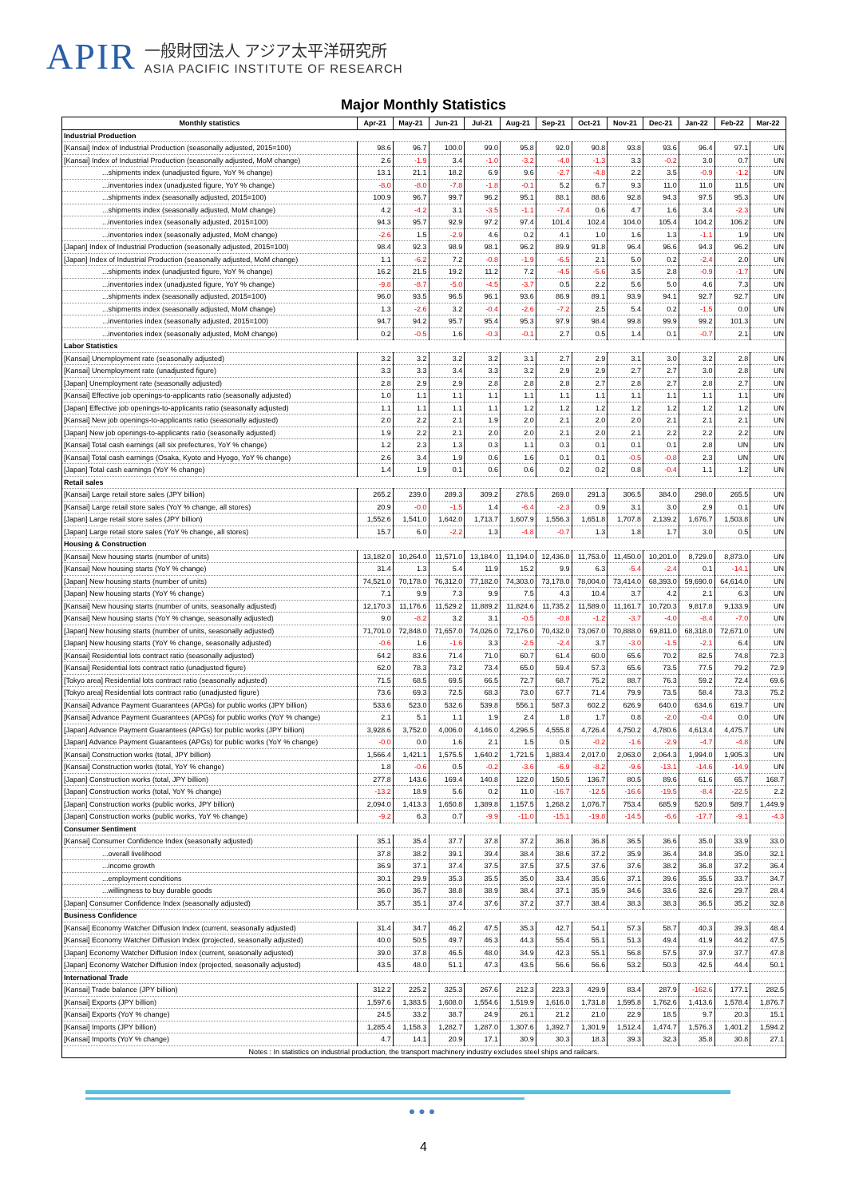APIR
一般財団法人 アジア太平洋研究所
ASIA PACIFIC INSTITUTE OF RESEARCH
Major Monthly Statistics
| Monthly statistics | Apr-21 | May-21 | Jun-21 | Jul-21 | Aug-21 | Sep-21 | Oct-21 | Nov-21 | Dec-21 | Jan-22 | Feb-22 | Mar-22 |
| --- | --- | --- | --- | --- | --- | --- | --- | --- | --- | --- | --- | --- |
| Industrial Production | | | | | | | | | | | | |
| [Kansai] Index of Industrial Production (seasonally adjusted, 2015=100) | 98.6 | 96.7 | 100.0 | 99.0 | 95.8 | 92.0 | 90.8 | 93.8 | 93.6 | 96.4 | 97.1 | UN |
| [Kansai] Index of Industrial Production (seasonally adjusted, MoM change) | 2.6 | -1.9 | 3.4 | -1.0 | -3.2 | -4.0 | -1.3 | 3.3 | -0.2 | 3.0 | 0.7 | UN |
| ...shipments index (unadjusted figure, YoY % change) | 13.1 | 21.1 | 18.2 | 6.9 | 9.6 | -2.7 | -4.8 | 2.2 | 3.5 | -0.9 | -1.2 | UN |
| ...inventories index (unadjusted figure, YoY % change) | -8.0 | -8.0 | -7.8 | -1.8 | -0.1 | 5.2 | 6.7 | 9.3 | 11.0 | 11.0 | 11.5 | UN |
| ...shipments index (seasonally adjusted, 2015=100) | 100.9 | 96.7 | 99.7 | 96.2 | 95.1 | 88.1 | 88.6 | 92.8 | 94.3 | 97.5 | 95.3 | UN |
| ...shipments index (seasonally adjusted, MoM change) | 4.2 | -4.2 | 3.1 | -3.5 | -1.1 | -7.4 | 0.6 | 4.7 | 1.6 | 3.4 | -2.3 | UN |
| ...inventories index (seasonally adjusted, 2015=100) | 94.3 | 95.7 | 92.9 | 97.2 | 97.4 | 101.4 | 102.4 | 104.0 | 105.4 | 104.2 | 106.2 | UN |
| ...inventories index (seasonally adjusted, MoM change) | -2.6 | 1.5 | -2.9 | 4.6 | 0.2 | 4.1 | 1.0 | 1.6 | 1.3 | -1.1 | 1.9 | UN |
| [Japan] Index of Industrial Production (seasonally adjusted, 2015=100) | 98.4 | 92.3 | 98.9 | 98.1 | 96.2 | 89.9 | 91.8 | 96.4 | 96.6 | 94.3 | 96.2 | UN |
| [Japan] Index of Industrial Production (seasonally adjusted, MoM change) | 1.1 | -6.2 | 7.2 | -0.8 | -1.9 | -6.5 | 2.1 | 5.0 | 0.2 | -2.4 | 2.0 | UN |
| ...shipments index (unadjusted figure, YoY % change) | 16.2 | 21.5 | 19.2 | 11.2 | 7.2 | -4.5 | -5.6 | 3.5 | 2.8 | -0.9 | -1.7 | UN |
| ...inventories index (unadjusted figure, YoY % change) | -9.8 | -8.7 | -5.0 | -4.5 | -3.7 | 0.5 | 2.2 | 5.6 | 5.0 | 4.6 | 7.3 | UN |
| ...shipments index (seasonally adjusted, 2015=100) | 96.0 | 93.5 | 96.5 | 96.1 | 93.6 | 86.9 | 89.1 | 93.9 | 94.1 | 92.7 | 92.7 | UN |
| ...shipments index (seasonally adjusted, MoM change) | 1.3 | -2.6 | 3.2 | -0.4 | -2.6 | -7.2 | 2.5 | 5.4 | 0.2 | -1.5 | 0.0 | UN |
| ...inventories index (seasonally adjusted, 2015=100) | 94.7 | 94.2 | 95.7 | 95.4 | 95.3 | 97.9 | 98.4 | 99.8 | 99.9 | 99.2 | 101.3 | UN |
| ...inventories index (seasonally adjusted, MoM change) | 0.2 | -0.5 | 1.6 | -0.3 | -0.1 | 2.7 | 0.5 | 1.4 | 0.1 | -0.7 | 2.1 | UN |
| Labor Statistics | | | | | | | | | | | | |
| [Kansai] Unemployment rate (seasonally adjusted) | 3.2 | 3.2 | 3.2 | 3.2 | 3.1 | 2.7 | 2.9 | 3.1 | 3.0 | 3.2 | 2.8 | UN |
| [Kansai] Unemployment rate (unadjusted figure) | 3.3 | 3.3 | 3.4 | 3.3 | 3.2 | 2.9 | 2.9 | 2.7 | 2.7 | 3.0 | 2.8 | UN |
| [Japan] Unemployment rate (seasonally adjusted) | 2.8 | 2.9 | 2.9 | 2.8 | 2.8 | 2.8 | 2.7 | 2.8 | 2.7 | 2.8 | 2.7 | UN |
| [Kansai] Effective job openings-to-applicants ratio (seasonally adjusted) | 1.0 | 1.1 | 1.1 | 1.1 | 1.1 | 1.1 | 1.1 | 1.1 | 1.1 | 1.1 | 1.1 | UN |
| [Japan] Effective job openings-to-applicants ratio (seasonally adjusted) | 1.1 | 1.1 | 1.1 | 1.1 | 1.2 | 1.2 | 1.2 | 1.2 | 1.2 | 1.2 | 1.2 | UN |
| [Kansai] New job openings-to-applicants ratio (seasonally adjusted) | 2.0 | 2.2 | 2.1 | 1.9 | 2.0 | 2.1 | 2.0 | 2.0 | 2.1 | 2.1 | 2.1 | UN |
| [Japan] New job openings-to-applicants ratio (seasonally adjusted) | 1.9 | 2.2 | 2.1 | 2.0 | 2.0 | 2.1 | 2.0 | 2.1 | 2.2 | 2.2 | 2.2 | UN |
| [Kansai] Total cash earnings (all six prefectures, YoY % change) | 1.2 | 2.3 | 1.3 | 0.3 | 1.1 | 0.3 | 0.1 | 0.1 | 0.1 | 2.8 | UN | UN |
| [Kansai] Total cash earnings (Osaka, Kyoto and Hyogo, YoY % change) | 2.6 | 3.4 | 1.9 | 0.6 | 1.6 | 0.1 | 0.1 | -0.5 | -0.8 | 2.3 | UN | UN |
| [Japan] Total cash earnings (YoY % change) | 1.4 | 1.9 | 0.1 | 0.6 | 0.6 | 0.2 | 0.2 | 0.8 | -0.4 | 1.1 | 1.2 | UN |
| Retail sales | | | | | | | | | | | | |
| [Kansai] Large retail store sales (JPY billion) | 265.2 | 239.0 | 289.3 | 309.2 | 278.5 | 269.0 | 291.3 | 306.5 | 384.0 | 298.0 | 265.5 | UN |
| [Kansai] Large retail store sales (YoY % change, all stores) | 20.9 | -0.0 | -1.5 | 1.4 | -6.4 | -2.3 | 0.9 | 3.1 | 3.0 | 2.9 | 0.1 | UN |
| [Japan] Large retail store sales (JPY billion) | 1,552.6 | 1,541.0 | 1,642.0 | 1,713.7 | 1,607.9 | 1,556.3 | 1,651.8 | 1,707.8 | 2,139.2 | 1,676.7 | 1,503.8 | UN |
| [Japan] Large retail store sales (YoY % change, all stores) | 15.7 | 6.0 | -2.2 | 1.3 | -4.8 | -0.7 | 1.3 | 1.8 | 1.7 | 3.0 | 0.5 | UN |
| Housing & Construction | | | | | | | | | | | | |
| [Kansai] New housing starts (number of units) | 13,182.0 | 10,264.0 | 11,571.0 | 13,184.0 | 11,194.0 | 12,436.0 | 11,753.0 | 11,450.0 | 10,201.0 | 8,729.0 | 8,873.0 | UN |
| [Kansai] New housing starts (YoY % change) | 31.4 | 1.3 | 5.4 | 11.9 | 15.2 | 9.9 | 6.3 | -5.4 | -2.4 | 0.1 | -14.1 | UN |
| [Japan] New housing starts (number of units) | 74,521.0 | 70,178.0 | 76,312.0 | 77,182.0 | 74,303.0 | 73,178.0 | 78,004.0 | 73,414.0 | 68,393.0 | 59,690.0 | 64,614.0 | UN |
| [Japan] New housing starts (YoY % change) | 7.1 | 9.9 | 7.3 | 9.9 | 7.5 | 4.3 | 10.4 | 3.7 | 4.2 | 2.1 | 6.3 | UN |
| [Kansai] New housing starts (number of units, seasonally adjusted) | 12,170.3 | 11,176.6 | 11,529.2 | 11,889.2 | 11,824.6 | 11,735.2 | 11,589.0 | 11,161.7 | 10,720.3 | 9,817.8 | 9,133.9 | UN |
| [Kansai] New housing starts (YoY % change, seasonally adjusted) | 9.0 | -8.2 | 3.2 | 3.1 | -0.5 | -0.8 | -1.2 | -3.7 | -4.0 | -8.4 | -7.0 | UN |
| [Japan] New housing starts (number of units, seasonally adjusted) | 71,701.0 | 72,848.0 | 71,657.0 | 74,026.0 | 72,176.0 | 70,432.0 | 73,067.0 | 70,888.0 | 69,811.0 | 68,318.0 | 72,671.0 | UN |
| [Japan] New housing starts (YoY % change, seasonally adjusted) | -0.6 | 1.6 | -1.6 | 3.3 | -2.5 | -2.4 | 3.7 | -3.0 | -1.5 | -2.1 | 6.4 | UN |
| [Kansai] Residential lots contract ratio (seasonally adjusted) | 64.2 | 83.6 | 71.4 | 71.0 | 60.7 | 61.4 | 60.0 | 65.6 | 70.2 | 82.5 | 74.8 | 72.3 |
| [Kansai] Residential lots contract ratio (unadjusted figure) | 62.0 | 78.3 | 73.2 | 73.4 | 65.0 | 59.4 | 57.3 | 65.6 | 73.5 | 77.5 | 79.2 | 72.9 |
| [Tokyo area] Residential lots contract ratio (seasonally adjusted) | 71.5 | 68.5 | 69.5 | 66.5 | 72.7 | 68.7 | 75.2 | 88.7 | 76.3 | 59.2 | 72.4 | 69.6 |
| [Tokyo area] Residential lots contract ratio (unadjusted figure) | 73.6 | 69.3 | 72.5 | 68.3 | 73.0 | 67.7 | 71.4 | 79.9 | 73.5 | 58.4 | 73.3 | 75.2 |
| [Kansai] Advance Payment Guarantees (APGs) for public works (JPY billion) | 533.6 | 523.0 | 532.6 | 539.8 | 556.1 | 587.3 | 602.2 | 626.9 | 640.0 | 634.6 | 619.7 | UN |
| [Kansai] Advance Payment Guarantees (APGs) for public works (YoY % change) | 2.1 | 5.1 | 1.1 | 1.9 | 2.4 | 1.8 | 1.7 | 0.8 | -2.0 | -0.4 | 0.0 | UN |
| [Japan] Advance Payment Guarantees (APGs) for public works (JPY billion) | 3,928.6 | 3,752.0 | 4,006.0 | 4,146.0 | 4,296.5 | 4,555.8 | 4,726.4 | 4,750.2 | 4,780.6 | 4,613.4 | 4,475.7 | UN |
| [Japan] Advance Payment Guarantees (APGs) for public works (YoY % change) | -0.0 | 0.0 | 1.6 | 2.1 | 1.5 | 0.5 | -0.2 | -1.6 | -2.9 | -4.7 | -4.8 | UN |
| [Kansai] Construction works (total, JPY billion) | 1,566.4 | 1,421.1 | 1,575.5 | 1,640.2 | 1,721.5 | 1,883.4 | 2,017.0 | 2,063.0 | 2,064.3 | 1,994.0 | 1,905.3 | UN |
| [Kansai] Construction works (total, YoY % change) | 1.8 | -0.6 | 0.5 | -0.2 | -3.6 | -6.9 | -8.2 | -9.6 | -13.1 | -14.6 | -14.9 | UN |
| [Japan] Construction works (total, JPY billion) | 277.8 | 143.6 | 169.4 | 140.8 | 122.0 | 150.5 | 136.7 | 80.5 | 89.6 | 61.6 | 65.7 | 168.7 |
| [Japan] Construction works (total, YoY % change) | -13.2 | 18.9 | 5.6 | 0.2 | 11.0 | -16.7 | -12.5 | -16.6 | -19.5 | -8.4 | -22.5 | 2.2 |
| [Japan] Construction works (public works, JPY billion) | 2,094.0 | 1,413.3 | 1,650.8 | 1,389.8 | 1,157.5 | 1,268.2 | 1,076.7 | 753.4 | 685.9 | 520.9 | 589.7 | 1,449.9 |
| [Japan] Construction works (public works, YoY % change) | -9.2 | 6.3 | 0.7 | -9.9 | -11.0 | -15.1 | -19.8 | -14.5 | -6.6 | -17.7 | -9.1 | -4.3 |
| Consumer Sentiment | | | | | | | | | | | | |
| [Kansai] Consumer Confidence Index (seasonally adjusted) | 35.1 | 35.4 | 37.7 | 37.8 | 37.2 | 36.8 | 36.8 | 36.5 | 36.6 | 35.0 | 33.9 | 33.0 |
| ...overall livelihood | 37.8 | 38.2 | 39.1 | 39.4 | 38.4 | 38.6 | 37.2 | 35.9 | 36.4 | 34.8 | 35.0 | 32.1 |
| ...income growth | 36.9 | 37.1 | 37.4 | 37.5 | 37.5 | 37.5 | 37.6 | 37.6 | 38.2 | 36.8 | 37.2 | 36.4 |
| ...employment conditions | 30.1 | 29.9 | 35.3 | 35.5 | 35.0 | 33.4 | 35.6 | 37.1 | 39.6 | 35.5 | 33.7 | 34.7 |
| ...willingness to buy durable goods | 36.0 | 36.7 | 38.8 | 38.9 | 38.4 | 37.1 | 35.9 | 34.6 | 33.6 | 32.6 | 29.7 | 28.4 |
| [Japan] Consumer Confidence Index (seasonally adjusted) | 35.7 | 35.1 | 37.4 | 37.6 | 37.2 | 37.7 | 38.4 | 38.3 | 38.3 | 36.5 | 35.2 | 32.8 |
| Business Confidence | | | | | | | | | | | | |
| [Kansai] Economy Watcher Diffusion Index (current, seasonally adjusted) | 31.4 | 34.7 | 46.2 | 47.5 | 35.3 | 42.7 | 54.1 | 57.3 | 58.7 | 40.3 | 39.3 | 48.4 |
| [Kansai] Economy Watcher Diffusion Index (projected, seasonally adjusted) | 40.0 | 50.5 | 49.7 | 46.3 | 44.3 | 55.4 | 55.1 | 51.3 | 49.4 | 41.9 | 44.2 | 47.5 |
| [Japan] Economy Watcher Diffusion Index (current, seasonally adjusted) | 39.0 | 37.8 | 46.5 | 48.0 | 34.9 | 42.3 | 55.1 | 56.8 | 57.5 | 37.9 | 37.7 | 47.8 |
| [Japan] Economy Watcher Diffusion Index (projected, seasonally adjusted) | 43.5 | 48.0 | 51.1 | 47.3 | 43.5 | 56.6 | 56.6 | 53.2 | 50.3 | 42.5 | 44.4 | 50.1 |
| International Trade | | | | | | | | | | | | |
| [Kansai] Trade balance (JPY billion) | 312.2 | 225.2 | 325.3 | 267.6 | 212.3 | 223.3 | 429.9 | 83.4 | 287.9 | -162.6 | 177.1 | 282.5 |
| [Kansai] Exports (JPY billion) | 1,597.6 | 1,383.5 | 1,608.0 | 1,554.6 | 1,519.9 | 1,616.0 | 1,731.8 | 1,595.8 | 1,762.6 | 1,413.6 | 1,578.4 | 1,876.7 |
| [Kansai] Exports (YoY % change) | 24.5 | 33.2 | 38.7 | 24.9 | 26.1 | 21.2 | 21.0 | 22.9 | 18.5 | 9.7 | 20.3 | 15.1 |
| [Kansai] Imports (JPY billion) | 1,285.4 | 1,158.3 | 1,282.7 | 1,287.0 | 1,307.6 | 1,392.7 | 1,301.9 | 1,512.4 | 1,474.7 | 1,576.3 | 1,401.2 | 1,594.2 |
| [Kansai] Imports (YoY % change) | 4.7 | 14.1 | 20.9 | 17.1 | 30.9 | 30.3 | 18.3 | 39.3 | 32.3 | 35.8 | 30.8 | 27.1 |
| Notes : In statistics on industrial production, the transport machinery industry excludes steel ships and railcars. | | | | | | | | | | | | |
●●●
4